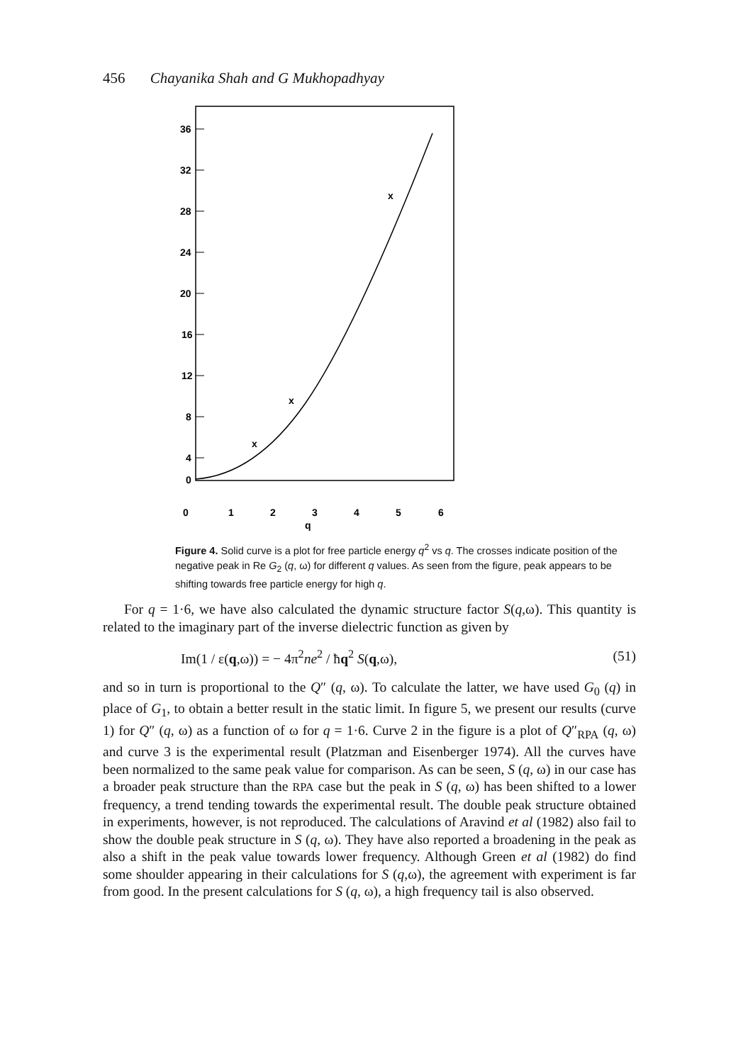456 Chayanika Shah and G Mukhopadhyay
36
32
28
24
20
16
12
8
4
0
0
1
2
3
4
5
6
q
x
x
x
Figure 4. Solid curve is a plot for free particle energy q<sup>2</sup> vs q. The crosses indicate position of the negative peak in Re G<sub>2</sub> (q, ω) for different q values. As seen from the figure, peak appears to be shifting towards free particle energy for high q.
For q = 1·6, we have also calculated the dynamic structure factor S(q,ω). This quantity is related to the imaginary part of the inverse dielectric function as given by
Im(1 / ε(q,ω)) = − 4π<sup>2</sup>ne<sup>2</sup> / ħq<sup>2</sup> S(q,ω), (51)
and so in turn is proportional to the Q″ (q, ω). To calculate the latter, we have used G<sub>0</sub> (q) in place of G<sub>1</sub>, to obtain a better result in the static limit. In figure 5, we present our results (curve 1) for Q″ (q, ω) as a function of ω for q = 1·6. Curve 2 in the figure is a plot of Q″<sub>RPA</sub> (q, ω) and curve 3 is the experimental result (Platzman and Eisenberger 1974). All the curves have been normalized to the same peak value for comparison. As can be seen, S (q, ω) in our case has a broader peak structure than the RPA case but the peak in S (q, ω) has been shifted to a lower frequency, a trend tending towards the experimental result. The double peak structure obtained in experiments, however, is not reproduced. The calculations of Aravind et al (1982) also fail to show the double peak structure in S (q, ω). They have also reported a broadening in the peak as also a shift in the peak value towards lower frequency. Although Green et al (1982) do find some shoulder appearing in their calculations for S (q,ω), the agreement with experiment is far from good. In the present calculations for S (q, ω), a high frequency tail is also observed.